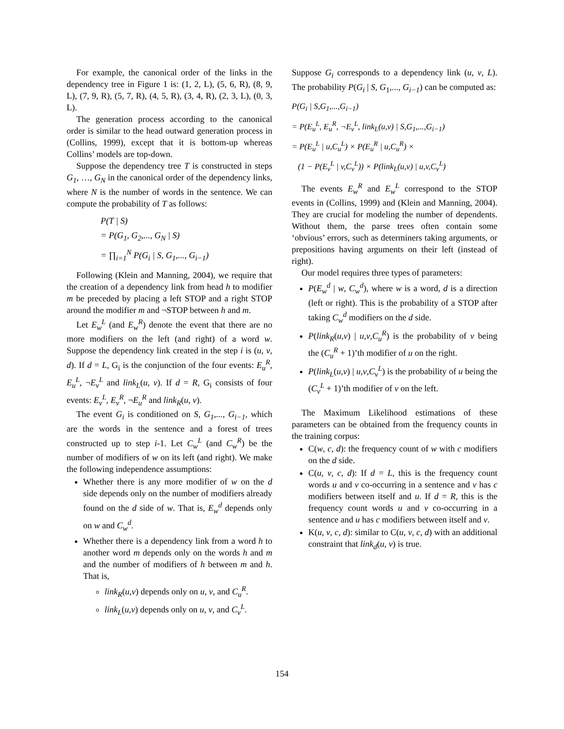For example, the canonical order of the links in the dependency tree in Figure 1 is: (1, 2, L), (5, 6, R), (8, 9, L), (7, 9, R), (5, 7, R), (4, 5, R), (3, 4, R), (2, 3, L), (0, 3, L).
The generation process according to the canonical order is similar to the head outward generation process in (Collins, 1999), except that it is bottom-up whereas Collins’ models are top-down.
Suppose the dependency tree T is constructed in steps G<sub>1</sub>, …, G<sub>N</sub> in the canonical order of the dependency links, where N is the number of words in the sentence. We can compute the probability of T as follows:
P(T | S)
= P(G<sub>1</sub>, G<sub>2</sub>,..., G<sub>N</sub> | S)
= ∏<sub>i=1</sub><sup>N</sup> P(G<sub>i</sub> | S, G<sub>1</sub>,..., G<sub>i−1</sub>)
Following (Klein and Manning, 2004), we require that the creation of a dependency link from head h to modifier m be preceded by placing a left STOP and a right STOP around the modifier m and ¬STOP between h and m.
Let E<sub>w</sub><sup>L</sup> (and E<sub>w</sub><sup>R</sup>) denote the event that there are no more modifiers on the left (and right) of a word w. Suppose the dependency link created in the step i is (u, v, d). If d = L, G<sub>i</sub> is the conjunction of the four events: E<sub>u</sub><sup>R</sup>, E<sub>u</sub><sup>L</sup>, ¬E<sub>v</sub><sup>L</sup> and link<sub>L</sub>(u, v). If d = R, G<sub>i</sub> consists of four events: E<sub>v</sub><sup>L</sup>, E<sub>v</sub><sup>R</sup>, ¬E<sub>u</sub><sup>R</sup> and link<sub>R</sub>(u, v).
The event G<sub>i</sub> is conditioned on S, G<sub>1</sub>,..., G<sub>i−1</sub>, which are the words in the sentence and a forest of trees constructed up to step i-1. Let C<sub>w</sub><sup>L</sup> (and C<sub>w</sub><sup>R</sup>) be the number of modifiers of w on its left (and right). We make the following independence assumptions:
Whether there is any more modifier of w on the d side depends only on the number of modifiers already found on the d side of w. That is, E<sub>w</sub><sup>d</sup> depends only on w and C<sub>w</sub><sup>d</sup>.
Whether there is a dependency link from a word h to another word m depends only on the words h and m and the number of modifiers of h between m and h. That is,
link<sub>R</sub>(u,v) depends only on u, v, and C<sub>u</sub><sup>R</sup>.
link<sub>L</sub>(u,v) depends only on u, v, and C<sub>v</sub><sup>L</sup>.
Suppose G<sub>i</sub> corresponds to a dependency link (u, v, L). The probability P(G<sub>i</sub> | S, G<sub>1</sub>,..., G<sub>i−1</sub>) can be computed as:
P(G<sub>i</sub> | S,G<sub>1</sub>,...,G<sub>i−1</sub>)
= P(E<sub>u</sub><sup>L</sup>, E<sub>u</sub><sup>R</sup>, ¬E<sub>v</sub><sup>L</sup>, link<sub>L</sub>(u,v) | S,G<sub>1</sub>,...,G<sub>i−1</sub>)
= P(E<sub>u</sub><sup>L</sup> | u,C<sub>u</sub><sup>L</sup>) × P(E<sub>u</sub><sup>R</sup> | u,C<sub>u</sub><sup>R</sup>) ×
(1 − P(E<sub>v</sub><sup>L</sup> | v,C<sub>v</sub><sup>L</sup>)) × P(link<sub>L</sub>(u,v) | u,v,C<sub>v</sub><sup>L</sup>)
The events E<sub>w</sub><sup>R</sup> and E<sub>w</sub><sup>L</sup> correspond to the STOP events in (Collins, 1999) and (Klein and Manning, 2004). They are crucial for modeling the number of dependents. Without them, the parse trees often contain some ‘obvious’ errors, such as determiners taking arguments, or prepositions having arguments on their left (instead of right).
Our model requires three types of parameters:
P(E<sub>w</sub><sup>d</sup> | w, C<sub>w</sub><sup>d</sup>), where w is a word, d is a direction (left or right). This is the probability of a STOP after taking C<sub>w</sub><sup>d</sup> modifiers on the d side.
P(link<sub>R</sub>(u,v) | u,v,C<sub>u</sub><sup>R</sup>) is the probability of v being the (C<sub>u</sub><sup>R</sup> + 1)’th modifier of u on the right.
P(link<sub>L</sub>(u,v) | u,v,C<sub>v</sub><sup>L</sup>) is the probability of u being the (C<sub>v</sub><sup>L</sup> + 1)’th modifier of v on the left.
The Maximum Likelihood estimations of these parameters can be obtained from the frequency counts in the training corpus:
C(w, c, d): the frequency count of w with c modifiers on the d side.
C(u, v, c, d): If d = L, this is the frequency count words u and v co-occurring in a sentence and v has c modifiers between itself and u. If d = R, this is the frequency count words u and v co-occurring in a sentence and u has c modifiers between itself and v.
K(u, v, c, d): similar to C(u, v, c, d) with an additional constraint that link<sub>d</sub>(u, v) is true.
154